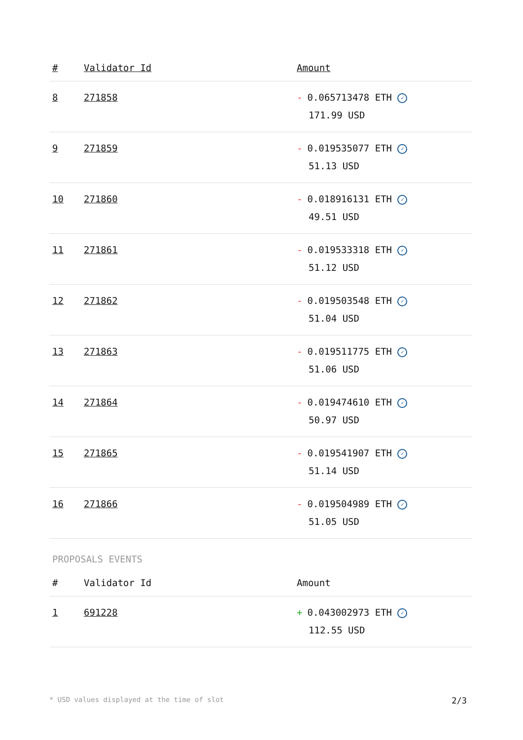| # | Validator Id | Amount |
| --- | --- | --- |
| 8 | 271858 | - 0.065713478 ETH ✓ 171.99 USD |
| 9 | 271859 | - 0.019535077 ETH ✓ 51.13 USD |
| 10 | 271860 | - 0.018916131 ETH ✓ 49.51 USD |
| 11 | 271861 | - 0.019533318 ETH ✓ 51.12 USD |
| 12 | 271862 | - 0.019503548 ETH ✓ 51.04 USD |
| 13 | 271863 | - 0.019511775 ETH ✓ 51.06 USD |
| 14 | 271864 | - 0.019474610 ETH ✓ 50.97 USD |
| 15 | 271865 | - 0.019541907 ETH ✓ 51.14 USD |
| 16 | 271866 | - 0.019504989 ETH ✓ 51.05 USD |
PROPOSALS EVENTS
| # | Validator Id | Amount |
| --- | --- | --- |
| 1 | 691228 | + 0.043002973 ETH ✓ 112.55 USD |
* USD values displayed at the time of slot 2/3